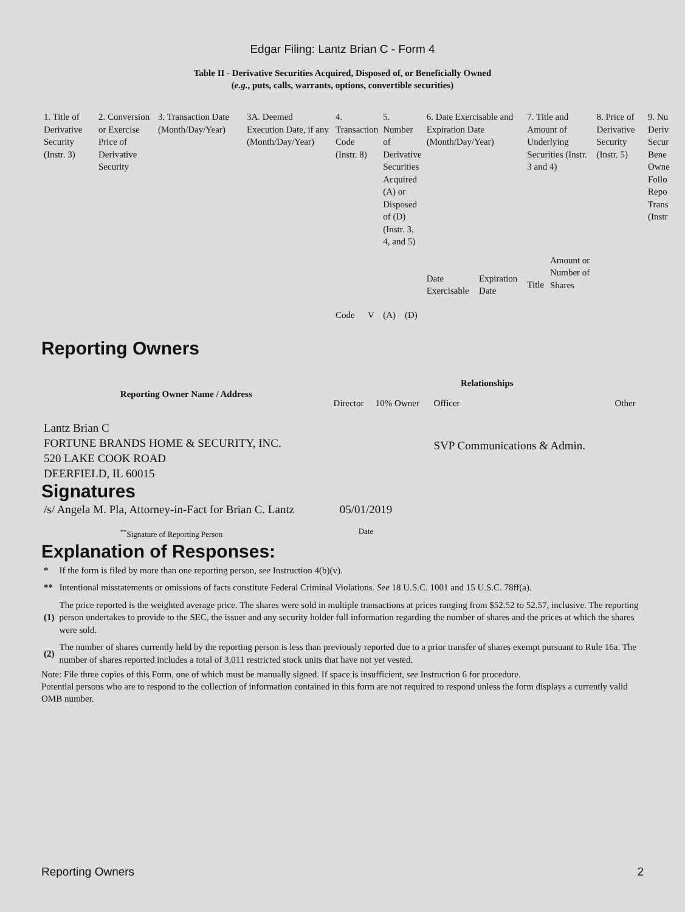Edgar Filing: Lantz Brian C - Form 4
Table II - Derivative Securities Acquired, Disposed of, or Beneficially Owned
(e.g., puts, calls, warrants, options, convertible securities)
| 1. Title of Derivative Security (Instr. 3) | 2. Conversion or Exercise Price of Derivative Security | 3. Transaction Date (Month/Day/Year) | 3A. Deemed Execution Date, if any (Month/Day/Year) | 4. Transaction Code (Instr. 8) | | 5. Number of Derivative Securities Acquired (A) or Disposed of (D) (Instr. 3, 4, and 5) | | 6. Date Exercisable and Expiration Date (Month/Day/Year) | | 7. Title and Amount of Underlying Securities (Instr. 3 and 4) | | 8. Price of Derivative Security (Instr. 5) | 9. Nu Deriv Secur Bene Owne Follo Repo Trans (Instr |
| | | | | Code | V | (A) | (D) | Date Exercisable | Expiration Date | Title | Amount or Number of Shares | | |
Reporting Owners
| Reporting Owner Name / Address | Relationships | | | |
| --- | --- | --- | --- | --- |
| | Director | 10% Owner | Officer | Other |
| Lantz Brian C FORTUNE BRANDS HOME & SECURITY, INC. 520 LAKE COOK ROAD DEERFIELD, IL 60015 | | | SVP Communications & Admin. | |
Signatures
| /s/ Angela M. Pla, Attorney-in-Fact for Brian C. Lantz | 05/01/2019 |
| <sup>**</sup> Signature of Reporting Person | Date |
Explanation of Responses:
| * | If the form is filed by more than one reporting person, see Instruction 4(b)(v). |
| ** | Intentional misstatements or omissions of facts constitute Federal Criminal Violations. See 18 U.S.C. 1001 and 15 U.S.C. 78ff(a). |
| (1) | The price reported is the weighted average price. The shares were sold in multiple transactions at prices ranging from $52.52 to 52.57, inclusive. The reporting person undertakes to provide to the SEC, the issuer and any security holder full information regarding the number of shares and the prices at which the shares were sold. |
| (2) | The number of shares currently held by the reporting person is less than previously reported due to a prior transfer of shares exempt pursuant to Rule 16a. The number of shares reported includes a total of 3,011 restricted stock units that have not yet vested. |
Note: File three copies of this Form, one of which must be manually signed. If space is insufficient, see Instruction 6 for procedure.
Potential persons who are to respond to the collection of information contained in this form are not required to respond unless the form displays a currently valid OMB number.
Reporting Owners 2